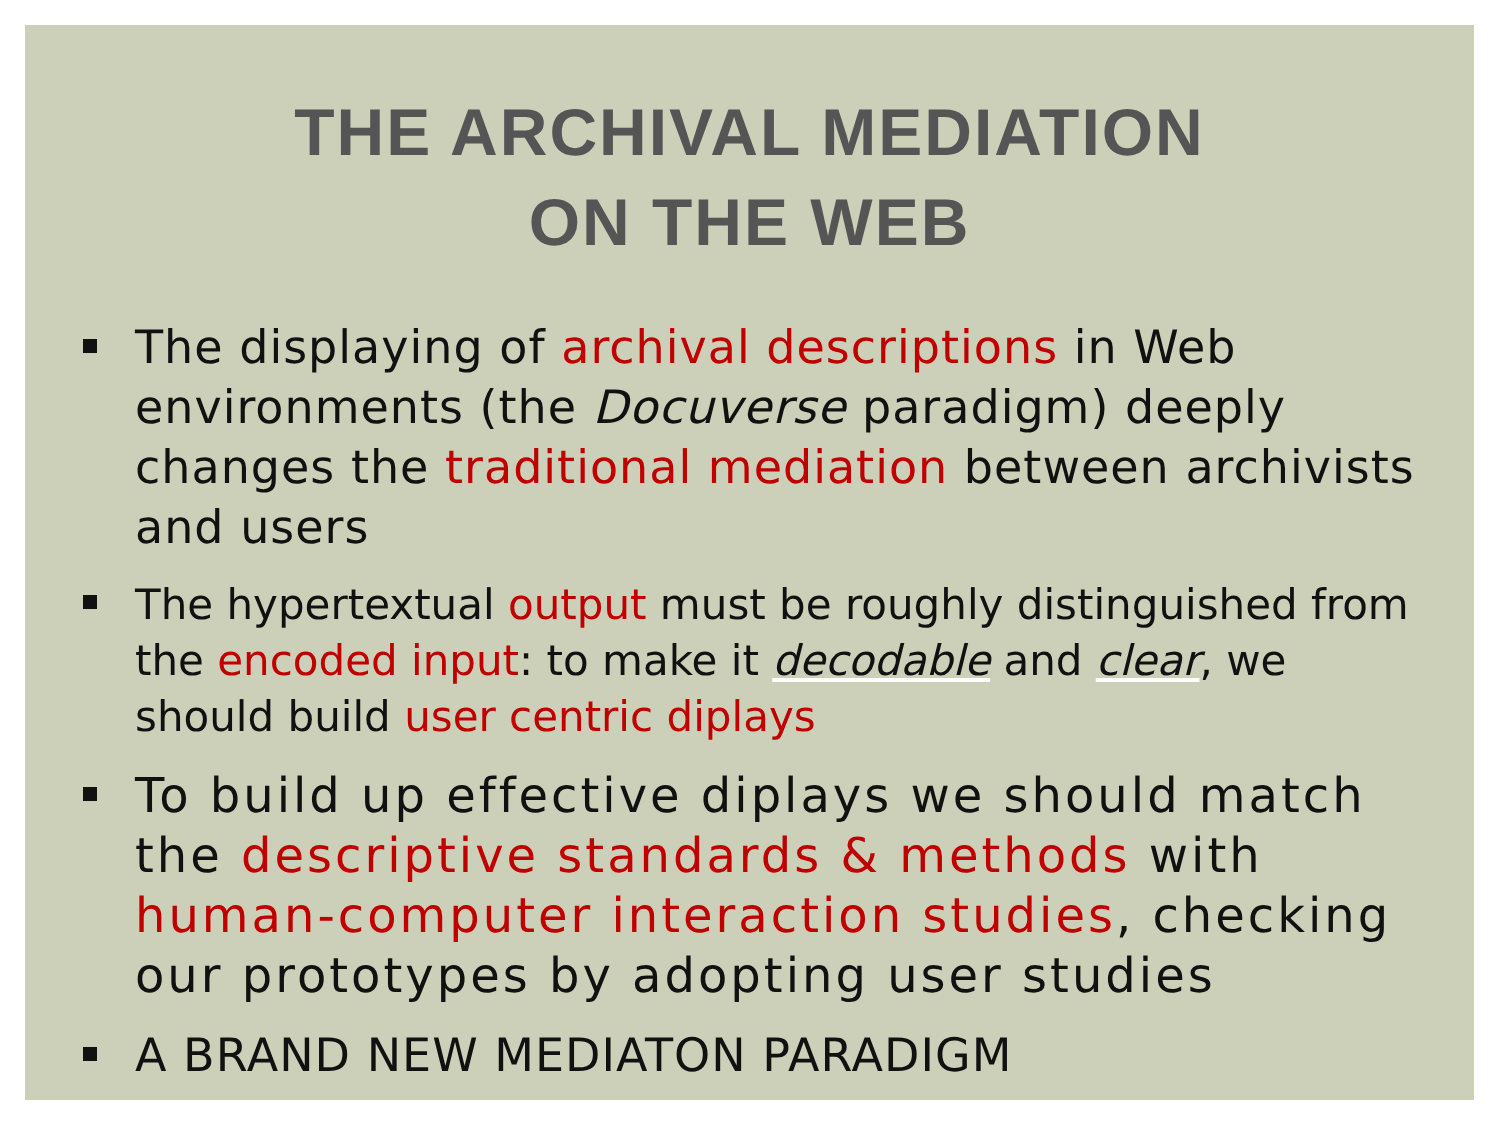THE ARCHIVAL MEDIATION
ON THE WEB
The displaying of archival descriptions in Web environments (the Docuverse paradigm) deeply changes the traditional mediation between archivists and users
The hypertextual output must be roughly distinguished from the encoded input: to make it decodable and clear, we should build user centric diplays
To build up effective diplays we should match the descriptive standards & methods with human-computer interaction studies, checking our prototypes by adopting user studies
A BRAND NEW MEDIATON PARADIGM